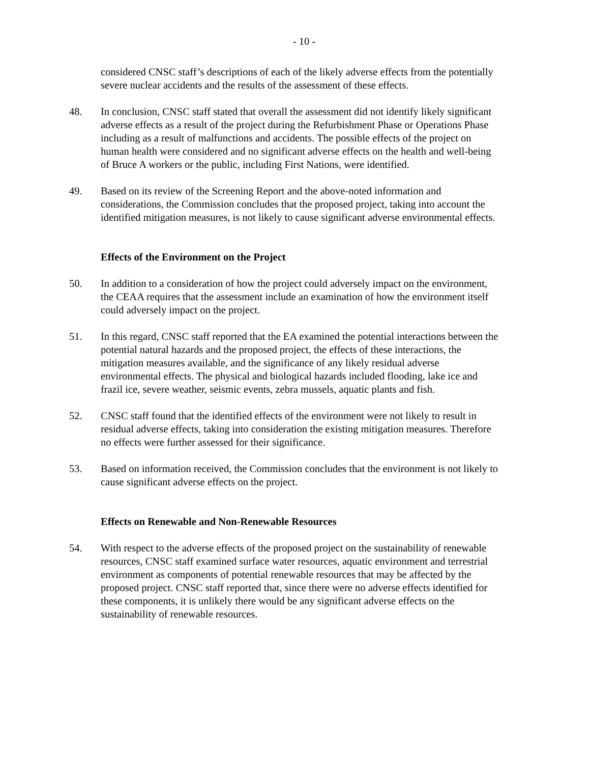- 10 -
considered CNSC staff’s descriptions of each of the likely adverse effects from the potentially severe nuclear accidents and the results of the assessment of these effects.
48. In conclusion, CNSC staff stated that overall the assessment did not identify likely significant adverse effects as a result of the project during the Refurbishment Phase or Operations Phase including as a result of malfunctions and accidents. The possible effects of the project on human health were considered and no significant adverse effects on the health and well-being of Bruce A workers or the public, including First Nations, were identified.
49. Based on its review of the Screening Report and the above-noted information and considerations, the Commission concludes that the proposed project, taking into account the identified mitigation measures, is not likely to cause significant adverse environmental effects.
Effects of the Environment on the Project
50. In addition to a consideration of how the project could adversely impact on the environment, the CEAA requires that the assessment include an examination of how the environment itself could adversely impact on the project.
51. In this regard, CNSC staff reported that the EA examined the potential interactions between the potential natural hazards and the proposed project, the effects of these interactions, the mitigation measures available, and the significance of any likely residual adverse environmental effects. The physical and biological hazards included flooding, lake ice and frazil ice, severe weather, seismic events, zebra mussels, aquatic plants and fish.
52. CNSC staff found that the identified effects of the environment were not likely to result in residual adverse effects, taking into consideration the existing mitigation measures. Therefore no effects were further assessed for their significance.
53. Based on information received, the Commission concludes that the environment is not likely to cause significant adverse effects on the project.
Effects on Renewable and Non-Renewable Resources
54. With respect to the adverse effects of the proposed project on the sustainability of renewable resources, CNSC staff examined surface water resources, aquatic environment and terrestrial environment as components of potential renewable resources that may be affected by the proposed project. CNSC staff reported that, since there were no adverse effects identified for these components, it is unlikely there would be any significant adverse effects on the sustainability of renewable resources.